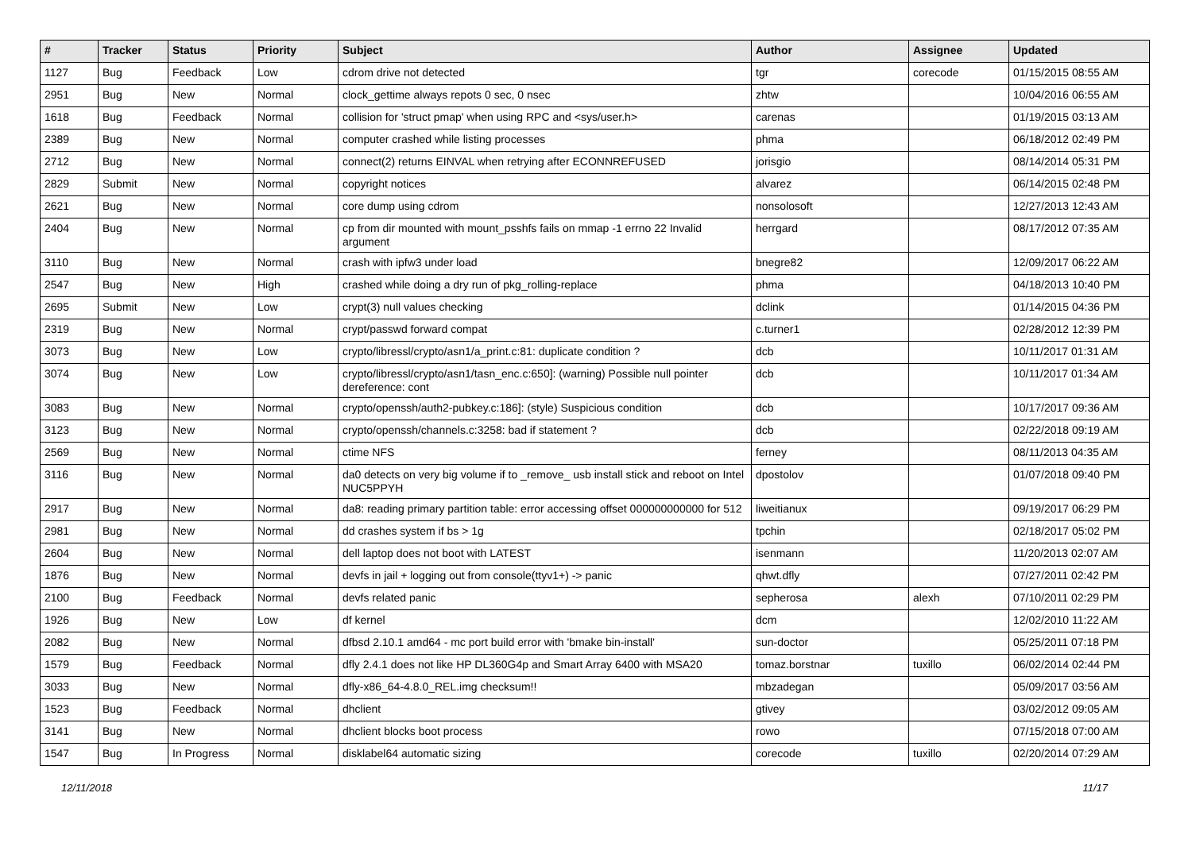| # | Tracker | Status | Priority | Subject | Author | Assignee | Updated |
| --- | --- | --- | --- | --- | --- | --- | --- |
| 1127 | Bug | Feedback | Low | cdrom drive not detected | tgr | corecode | 01/15/2015 08:55 AM |
| 2951 | Bug | New | Normal | clock_gettime always repots 0 sec, 0 nsec | zhtw | | 10/04/2016 06:55 AM |
| 1618 | Bug | Feedback | Normal | collision for 'struct pmap' when using RPC and <sys/user.h> | carenas | | 01/19/2015 03:13 AM |
| 2389 | Bug | New | Normal | computer crashed while listing processes | phma | | 06/18/2012 02:49 PM |
| 2712 | Bug | New | Normal | connect(2) returns EINVAL when retrying after ECONNREFUSED | jorisgio | | 08/14/2014 05:31 PM |
| 2829 | Submit | New | Normal | copyright notices | alvarez | | 06/14/2015 02:48 PM |
| 2621 | Bug | New | Normal | core dump using cdrom | nonsolosoft | | 12/27/2013 12:43 AM |
| 2404 | Bug | New | Normal | cp from dir mounted with mount_psshfs fails on mmap -1 errno 22 Invalid argument | herrgard | | 08/17/2012 07:35 AM |
| 3110 | Bug | New | Normal | crash with ipfw3 under load | bnegre82 | | 12/09/2017 06:22 AM |
| 2547 | Bug | New | High | crashed while doing a dry run of pkg_rolling-replace | phma | | 04/18/2013 10:40 PM |
| 2695 | Submit | New | Low | crypt(3) null values checking | dclink | | 01/14/2015 04:36 PM |
| 2319 | Bug | New | Normal | crypt/passwd forward compat | c.turner1 | | 02/28/2012 12:39 PM |
| 3073 | Bug | New | Low | crypto/libressl/crypto/asn1/a_print.c:81: duplicate condition ? | dcb | | 10/11/2017 01:31 AM |
| 3074 | Bug | New | Low | crypto/libressl/crypto/asn1/tasn_enc.c:650]: (warning) Possible null pointer dereference: cont | dcb | | 10/11/2017 01:34 AM |
| 3083 | Bug | New | Normal | crypto/openssh/auth2-pubkey.c:186]: (style) Suspicious condition | dcb | | 10/17/2017 09:36 AM |
| 3123 | Bug | New | Normal | crypto/openssh/channels.c:3258: bad if statement ? | dcb | | 02/22/2018 09:19 AM |
| 2569 | Bug | New | Normal | ctime NFS | ferney | | 08/11/2013 04:35 AM |
| 3116 | Bug | New | Normal | da0 detects on very big volume if to _remove_ usb install stick and reboot on Intel NUC5PPYH | dpostolov | | 01/07/2018 09:40 PM |
| 2917 | Bug | New | Normal | da8: reading primary partition table: error accessing offset 000000000000 for 512 | liweitianux | | 09/19/2017 06:29 PM |
| 2981 | Bug | New | Normal | dd crashes system if bs > 1g | tpchin | | 02/18/2017 05:02 PM |
| 2604 | Bug | New | Normal | dell laptop does not boot with LATEST | isenmann | | 11/20/2013 02:07 AM |
| 1876 | Bug | New | Normal | devfs in jail + logging out from console(ttyv1+) -> panic | qhwt.dfly | | 07/27/2011 02:42 PM |
| 2100 | Bug | Feedback | Normal | devfs related panic | sepherosa | alexh | 07/10/2011 02:29 PM |
| 1926 | Bug | New | Low | df kernel | dcm | | 12/02/2010 11:22 AM |
| 2082 | Bug | New | Normal | dfbsd 2.10.1 amd64 - mc port build error with 'bmake bin-install' | sun-doctor | | 05/25/2011 07:18 PM |
| 1579 | Bug | Feedback | Normal | dfly 2.4.1 does not like HP DL360G4p and Smart Array 6400 with MSA20 | tomaz.borstnar | tuxillo | 06/02/2014 02:44 PM |
| 3033 | Bug | New | Normal | dfly-x86_64-4.8.0_REL.img checksum!! | mbzadegan | | 05/09/2017 03:56 AM |
| 1523 | Bug | Feedback | Normal | dhclient | gtivey | | 03/02/2012 09:05 AM |
| 3141 | Bug | New | Normal | dhclient blocks boot process | rowo | | 07/15/2018 07:00 AM |
| 1547 | Bug | In Progress | Normal | disklabel64 automatic sizing | corecode | tuxillo | 02/20/2014 07:29 AM |
12/11/2018 11/17